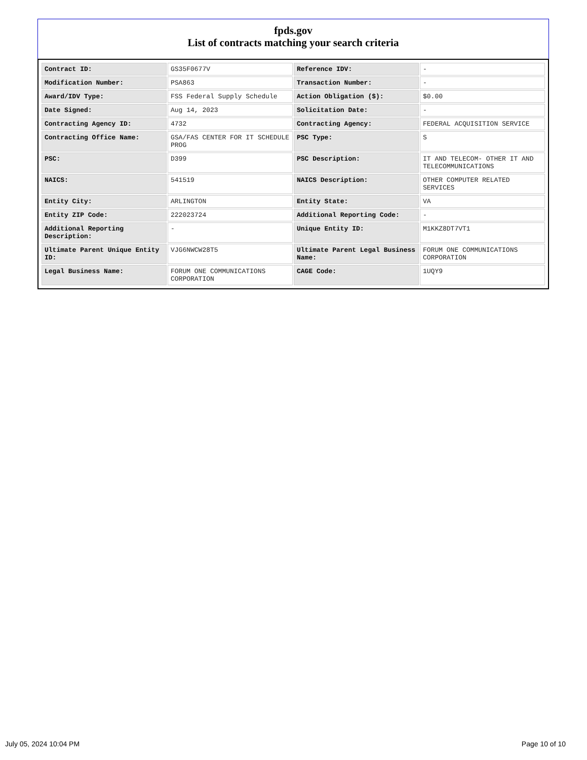fpds.gov
List of contracts matching your search criteria
| Contract ID: | GS35F0677V | Reference IDV: | - |
| Modification Number: | PSA863 | Transaction Number: | - |
| Award/IDV Type: | FSS Federal Supply Schedule | Action Obligation ($): | $0.00 |
| Date Signed: | Aug 14, 2023 | Solicitation Date: | - |
| Contracting Agency ID: | 4732 | Contracting Agency: | FEDERAL ACQUISITION SERVICE |
| Contracting Office Name: | GSA/FAS CENTER FOR IT SCHEDULE PROG | PSC Type: | S |
| PSC: | D399 | PSC Description: | IT AND TELECOM- OTHER IT AND TELECOMMUNICATIONS |
| NAICS: | 541519 | NAICS Description: | OTHER COMPUTER RELATED SERVICES |
| Entity City: | ARLINGTON | Entity State: | VA |
| Entity ZIP Code: | 222023724 | Additional Reporting Code: | - |
| Additional Reporting Description: | - | Unique Entity ID: | M1KKZ8DT7VT1 |
| Ultimate Parent Unique Entity ID: | VJG6NWCW28T5 | Ultimate Parent Legal Business Name: | FORUM ONE COMMUNICATIONS CORPORATION |
| Legal Business Name: | FORUM ONE COMMUNICATIONS CORPORATION | CAGE Code: | 1UQY9 |
July 05, 2024 10:04 PM Page 10 of 10